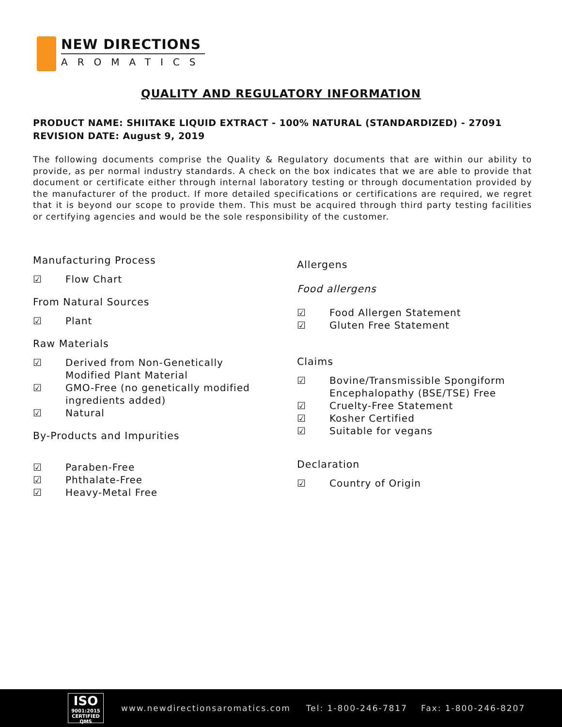NEW DIRECTIONS
AROMATICS
QUALITY AND REGULATORY INFORMATION
PRODUCT NAME: SHIITAKE LIQUID EXTRACT - 100% NATURAL (STANDARDIZED) - 27091
REVISION DATE: August 9, 2019
The following documents comprise the Quality & Regulatory documents that are within our ability to provide, as per normal industry standards. A check on the box indicates that we are able to provide that document or certificate either through internal laboratory testing or through documentation provided by the manufacturer of the product. If more detailed specifications or certifications are required, we regret that it is beyond our scope to provide them. This must be acquired through third party testing facilities or certifying agencies and would be the sole responsibility of the customer.
Manufacturing Process
☑ Flow Chart
From Natural Sources
☑ Plant
Raw Materials
☑ Derived from Non-Genetically Modified Plant Material
☑ GMO-Free (no genetically modified ingredients added)
☑ Natural
By-Products and Impurities
☑ Paraben-Free
☑ Phthalate-Free
☑ Heavy-Metal Free
Allergens
Food allergens
☑ Food Allergen Statement
☑ Gluten Free Statement
Claims
☑ Bovine/Transmissible Spongiform Encephalopathy (BSE/TSE) Free
☑ Cruelty-Free Statement
☑ Kosher Certified
☑ Suitable for vegans
Declaration
☑ Country of Origin
ISO
9001:2015
CERTIFIED QMS
www.newdirectionsaromatics.com Tel: 1-800-246-7817 Fax: 1-800-246-8207